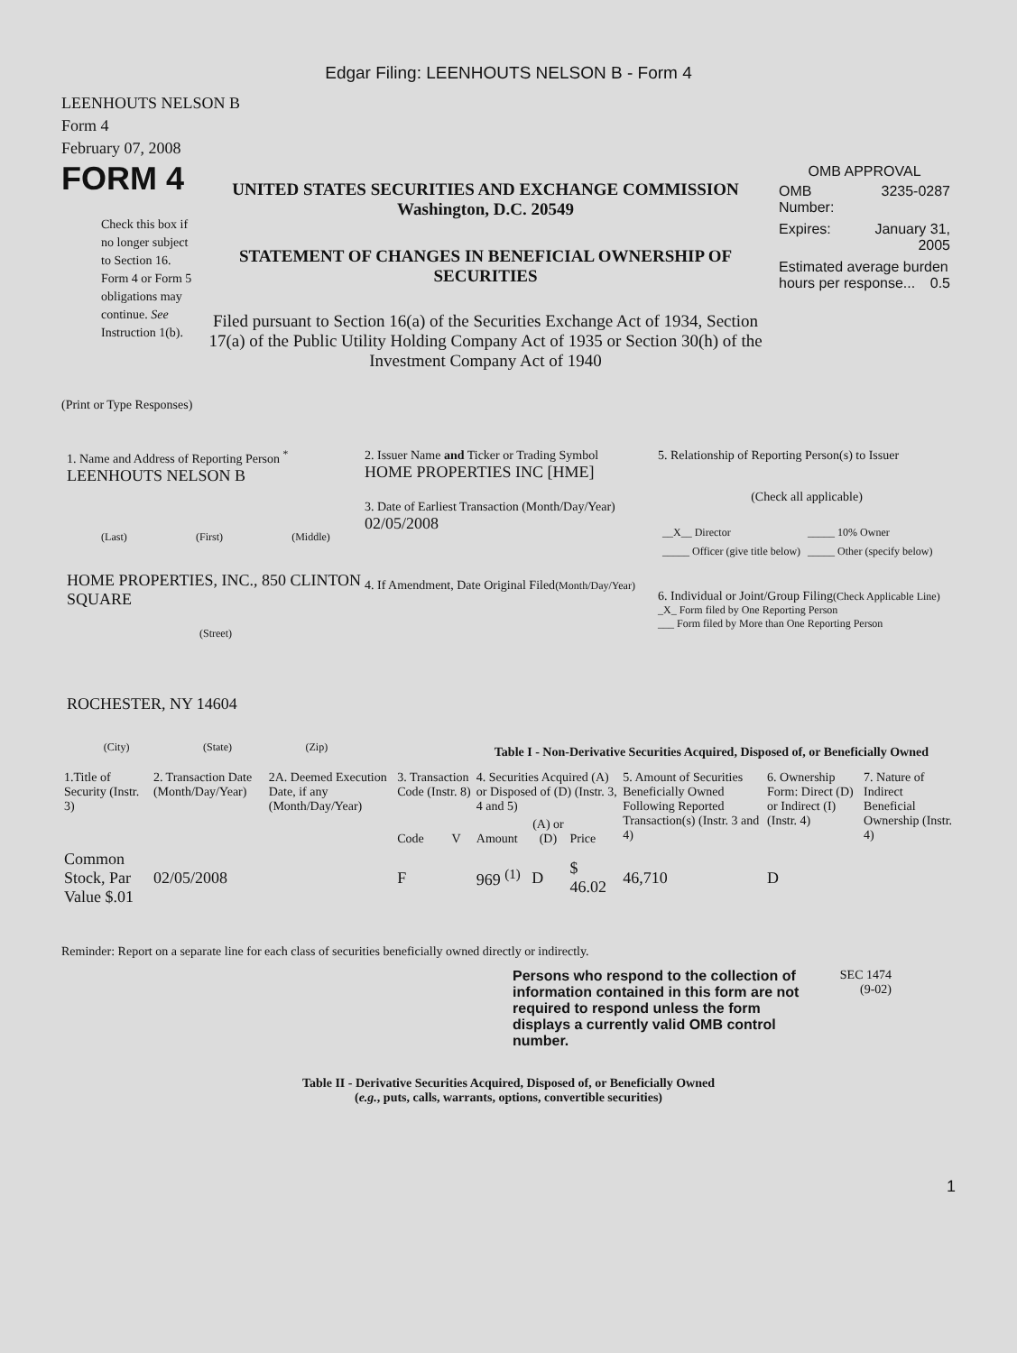Edgar Filing: LEENHOUTS NELSON B - Form 4
LEENHOUTS NELSON B
Form 4
February 07, 2008
FORM 4
Check this box if no longer subject to Section 16. Form 4 or Form 5 obligations may continue. See Instruction 1(b).
UNITED STATES SECURITIES AND EXCHANGE COMMISSION
Washington, D.C. 20549
STATEMENT OF CHANGES IN BENEFICIAL OWNERSHIP OF SECURITIES
Filed pursuant to Section 16(a) of the Securities Exchange Act of 1934, Section 17(a) of the Public Utility Holding Company Act of 1935 or Section 30(h) of the Investment Company Act of 1940
OMB APPROVAL
| OMB Number: | 3235-0287 |
| Expires: | January 31, 2005 |
| Estimated average burden hours per response... 0.5 | |
(Print or Type Responses)
1. Name and Address of Reporting Person <sup>*</sup>
LEENHOUTS NELSON B
(Last) (First) (Middle)
HOME PROPERTIES, INC., 850 CLINTON SQUARE
(Street)
ROCHESTER, NY 14604
(City) (State) (Zip)
2. Issuer Name and Ticker or Trading Symbol
HOME PROPERTIES INC [HME]
3. Date of Earliest Transaction (Month/Day/Year)
02/05/2008
4. If Amendment, Date Original Filed(Month/Day/Year)
5. Relationship of Reporting Person(s) to Issuer
(Check all applicable)
| __X__ Director | _____ 10% Owner |
| _____ Officer (give title below) | _____ Other (specify below) |
6. Individual or Joint/Group Filing(Check Applicable Line)
_X_ Form filed by One Reporting Person
___ Form filed by More than One Reporting Person
Table I - Non-Derivative Securities Acquired, Disposed of, or Beneficially Owned
| 1.Title of Security (Instr. 3) | 2. Transaction Date (Month/Day/Year) | 2A. Deemed Execution Date, if any (Month/Day/Year) | 3. Transaction Code (Instr. 8) | | 4. Securities Acquired (A) or Disposed of (D) (Instr. 3, 4 and 5) | | | 5. Amount of Securities Beneficially Owned Following Reported Transaction(s) (Instr. 3 and 4) | 6. Ownership Form: Direct (D) or Indirect (I) (Instr. 4) | 7. Nature of Indirect Beneficial Ownership (Instr. 4) |
| --- | --- | --- | --- | --- | --- | --- | --- | --- | --- | --- |
| | | | Code | V | Amount | (A) or (D) | Price | | | |
| Common Stock, Par Value $.01 | 02/05/2008 | | F | | 969 <sup>(1)</sup> | D | $ 46.02 | 46,710 | D | |
Reminder: Report on a separate line for each class of securities beneficially owned directly or indirectly.
Persons who respond to the collection of information contained in this form are not required to respond unless the form displays a currently valid OMB control number.
SEC 1474
(9-02)
Table II - Derivative Securities Acquired, Disposed of, or Beneficially Owned
(e.g., puts, calls, warrants, options, convertible securities)
1